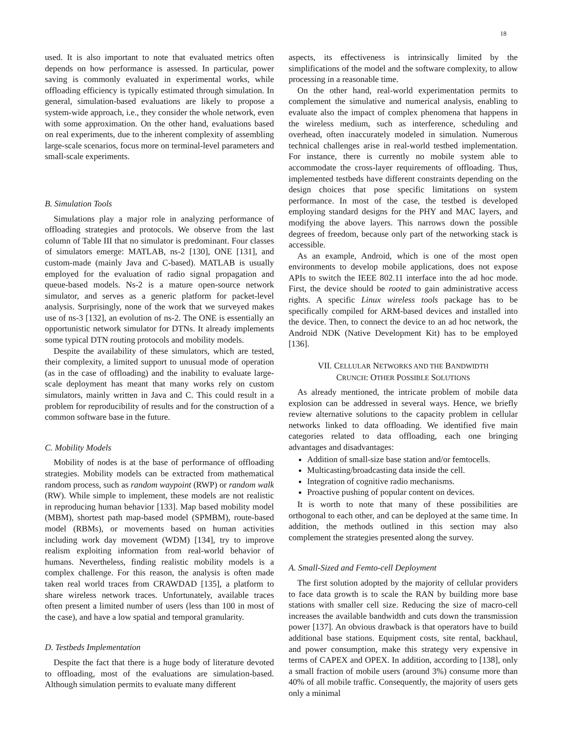18
used. It is also important to note that evaluated metrics often depends on how performance is assessed. In particular, power saving is commonly evaluated in experimental works, while offloading efficiency is typically estimated through simulation. In general, simulation-based evaluations are likely to propose a system-wide approach, i.e., they consider the whole network, even with some approximation. On the other hand, evaluations based on real experiments, due to the inherent complexity of assembling large-scale scenarios, focus more on terminal-level parameters and small-scale experiments.
B. Simulation Tools
Simulations play a major role in analyzing performance of offloading strategies and protocols. We observe from the last column of Table III that no simulator is predominant. Four classes of simulators emerge: MATLAB, ns-2 [130], ONE [131], and custom-made (mainly Java and C-based). MATLAB is usually employed for the evaluation of radio signal propagation and queue-based models. Ns-2 is a mature open-source network simulator, and serves as a generic platform for packet-level analysis. Surprisingly, none of the work that we surveyed makes use of ns-3 [132], an evolution of ns-2. The ONE is essentially an opportunistic network simulator for DTNs. It already implements some typical DTN routing protocols and mobility models.
Despite the availability of these simulators, which are tested, their complexity, a limited support to unusual mode of operation (as in the case of offloading) and the inability to evaluate large-scale deployment has meant that many works rely on custom simulators, mainly written in Java and C. This could result in a problem for reproducibility of results and for the construction of a common software base in the future.
C. Mobility Models
Mobility of nodes is at the base of performance of offloading strategies. Mobility models can be extracted from mathematical random process, such as random waypoint (RWP) or random walk (RW). While simple to implement, these models are not realistic in reproducing human behavior [133]. Map based mobility model (MBM), shortest path map-based model (SPMBM), route-based model (RBMs), or movements based on human activities including work day movement (WDM) [134], try to improve realism exploiting information from real-world behavior of humans. Nevertheless, finding realistic mobility models is a complex challenge. For this reason, the analysis is often made taken real world traces from CRAWDAD [135], a platform to share wireless network traces. Unfortunately, available traces often present a limited number of users (less than 100 in most of the case), and have a low spatial and temporal granularity.
D. Testbeds Implementation
Despite the fact that there is a huge body of literature devoted to offloading, most of the evaluations are simulation-based. Although simulation permits to evaluate many different
aspects, its effectiveness is intrinsically limited by the simplifications of the model and the software complexity, to allow processing in a reasonable time.
On the other hand, real-world experimentation permits to complement the simulative and numerical analysis, enabling to evaluate also the impact of complex phenomena that happens in the wireless medium, such as interference, scheduling and overhead, often inaccurately modeled in simulation. Numerous technical challenges arise in real-world testbed implementation. For instance, there is currently no mobile system able to accommodate the cross-layer requirements of offloading. Thus, implemented testbeds have different constraints depending on the design choices that pose specific limitations on system performance. In most of the case, the testbed is developed employing standard designs for the PHY and MAC layers, and modifying the above layers. This narrows down the possible degrees of freedom, because only part of the networking stack is accessible.
As an example, Android, which is one of the most open environments to develop mobile applications, does not expose APIs to switch the IEEE 802.11 interface into the ad hoc mode. First, the device should be rooted to gain administrative access rights. A specific Linux wireless tools package has to be specifically compiled for ARM-based devices and installed into the device. Then, to connect the device to an ad hoc network, the Android NDK (Native Development Kit) has to be employed [136].
VII. CELLULAR NETWORKS AND THE BANDWIDTH
CRUNCH: OTHER POSSIBLE SOLUTIONS
As already mentioned, the intricate problem of mobile data explosion can be addressed in several ways. Hence, we briefly review alternative solutions to the capacity problem in cellular networks linked to data offloading. We identified five main categories related to data offloading, each one bringing advantages and disadvantages:
Addition of small-size base station and/or femtocells.
Multicasting/broadcasting data inside the cell.
Integration of cognitive radio mechanisms.
Proactive pushing of popular content on devices.
It is worth to note that many of these possibilities are orthogonal to each other, and can be deployed at the same time. In addition, the methods outlined in this section may also complement the strategies presented along the survey.
A. Small-Sized and Femto-cell Deployment
The first solution adopted by the majority of cellular providers to face data growth is to scale the RAN by building more base stations with smaller cell size. Reducing the size of macro-cell increases the available bandwidth and cuts down the transmission power [137]. An obvious drawback is that operators have to build additional base stations. Equipment costs, site rental, backhaul, and power consumption, make this strategy very expensive in terms of CAPEX and OPEX. In addition, according to [138], only a small fraction of mobile users (around 3%) consume more than 40% of all mobile traffic. Consequently, the majority of users gets only a minimal